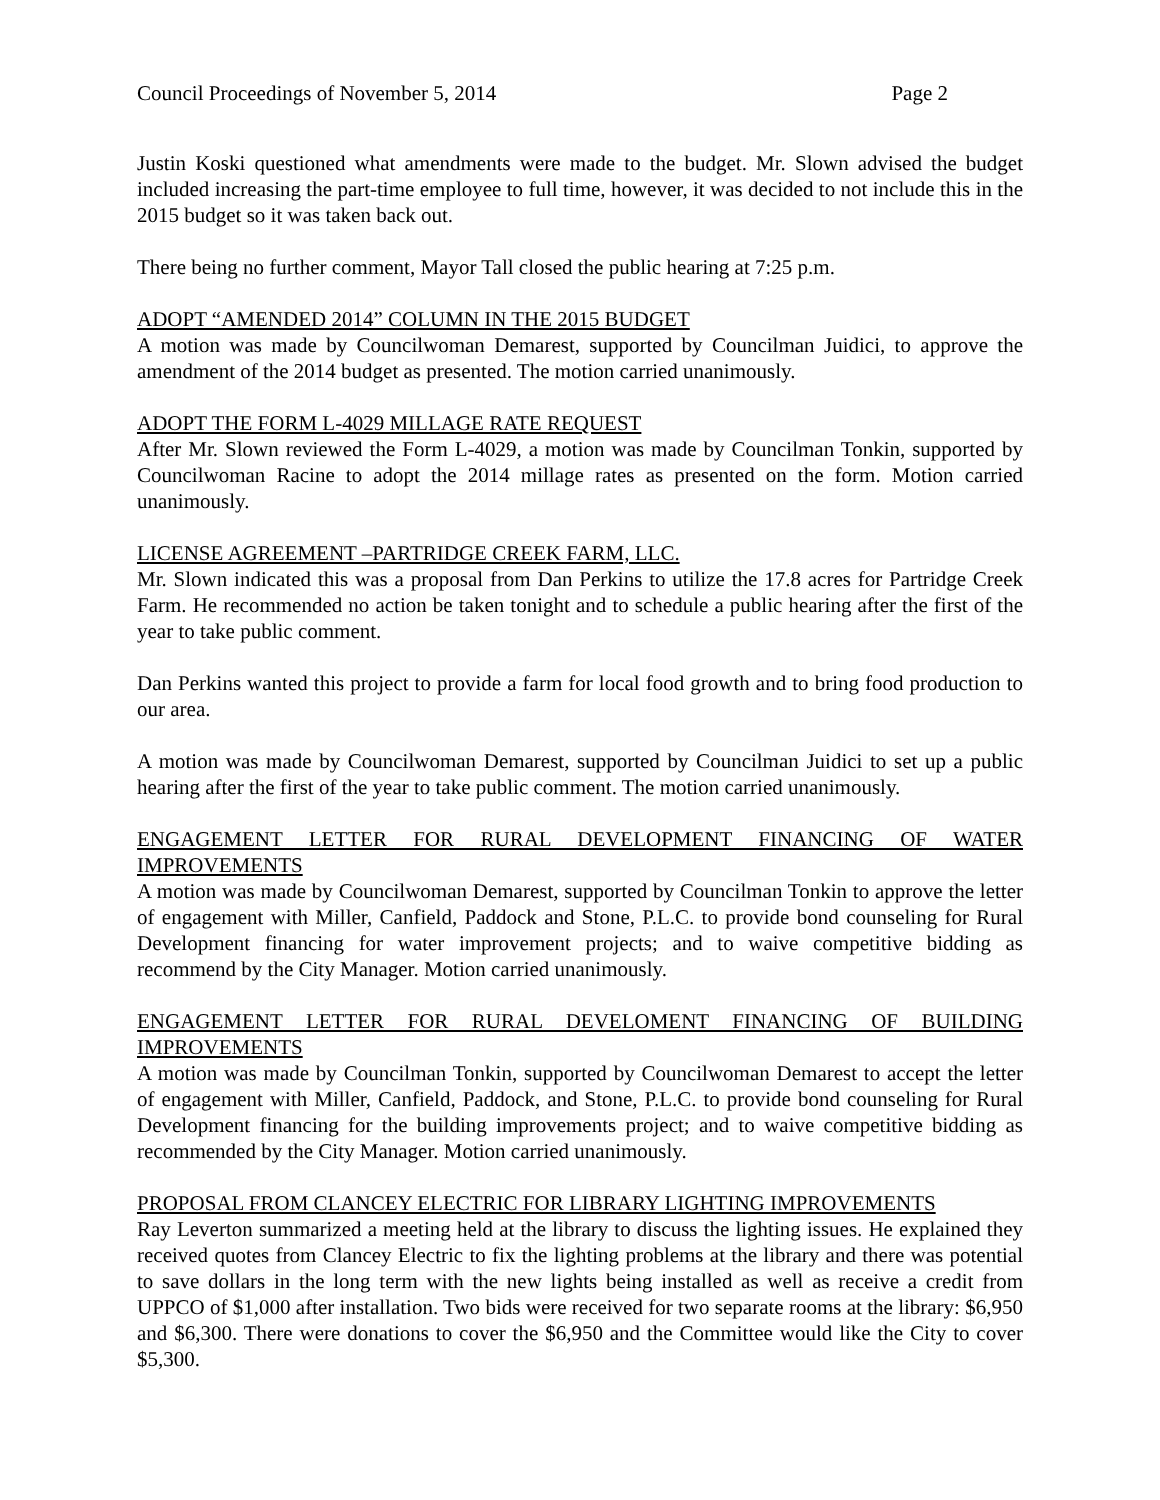Council Proceedings of November 5, 2014 Page 2
Justin Koski questioned what amendments were made to the budget. Mr. Slown advised the budget included increasing the part-time employee to full time, however, it was decided to not include this in the 2015 budget so it was taken back out.
There being no further comment, Mayor Tall closed the public hearing at 7:25 p.m.
ADOPT “AMENDED 2014” COLUMN IN THE 2015 BUDGET
A motion was made by Councilwoman Demarest, supported by Councilman Juidici, to approve the amendment of the 2014 budget as presented. The motion carried unanimously.
ADOPT THE FORM L-4029 MILLAGE RATE REQUEST
After Mr. Slown reviewed the Form L-4029, a motion was made by Councilman Tonkin, supported by Councilwoman Racine to adopt the 2014 millage rates as presented on the form. Motion carried unanimously.
LICENSE AGREEMENT –PARTRIDGE CREEK FARM, LLC.
Mr. Slown indicated this was a proposal from Dan Perkins to utilize the 17.8 acres for Partridge Creek Farm. He recommended no action be taken tonight and to schedule a public hearing after the first of the year to take public comment.
Dan Perkins wanted this project to provide a farm for local food growth and to bring food production to our area.
A motion was made by Councilwoman Demarest, supported by Councilman Juidici to set up a public hearing after the first of the year to take public comment. The motion carried unanimously.
ENGAGEMENT LETTER FOR RURAL DEVELOPMENT FINANCING OF WATER IMPROVEMENTS
A motion was made by Councilwoman Demarest, supported by Councilman Tonkin to approve the letter of engagement with Miller, Canfield, Paddock and Stone, P.L.C. to provide bond counseling for Rural Development financing for water improvement projects; and to waive competitive bidding as recommend by the City Manager. Motion carried unanimously.
ENGAGEMENT LETTER FOR RURAL DEVELOMENT FINANCING OF BUILDING IMPROVEMENTS
A motion was made by Councilman Tonkin, supported by Councilwoman Demarest to accept the letter of engagement with Miller, Canfield, Paddock, and Stone, P.L.C. to provide bond counseling for Rural Development financing for the building improvements project; and to waive competitive bidding as recommended by the City Manager. Motion carried unanimously.
PROPOSAL FROM CLANCEY ELECTRIC FOR LIBRARY LIGHTING IMPROVEMENTS
Ray Leverton summarized a meeting held at the library to discuss the lighting issues. He explained they received quotes from Clancey Electric to fix the lighting problems at the library and there was potential to save dollars in the long term with the new lights being installed as well as receive a credit from UPPCO of $1,000 after installation. Two bids were received for two separate rooms at the library: $6,950 and $6,300. There were donations to cover the $6,950 and the Committee would like the City to cover $5,300.